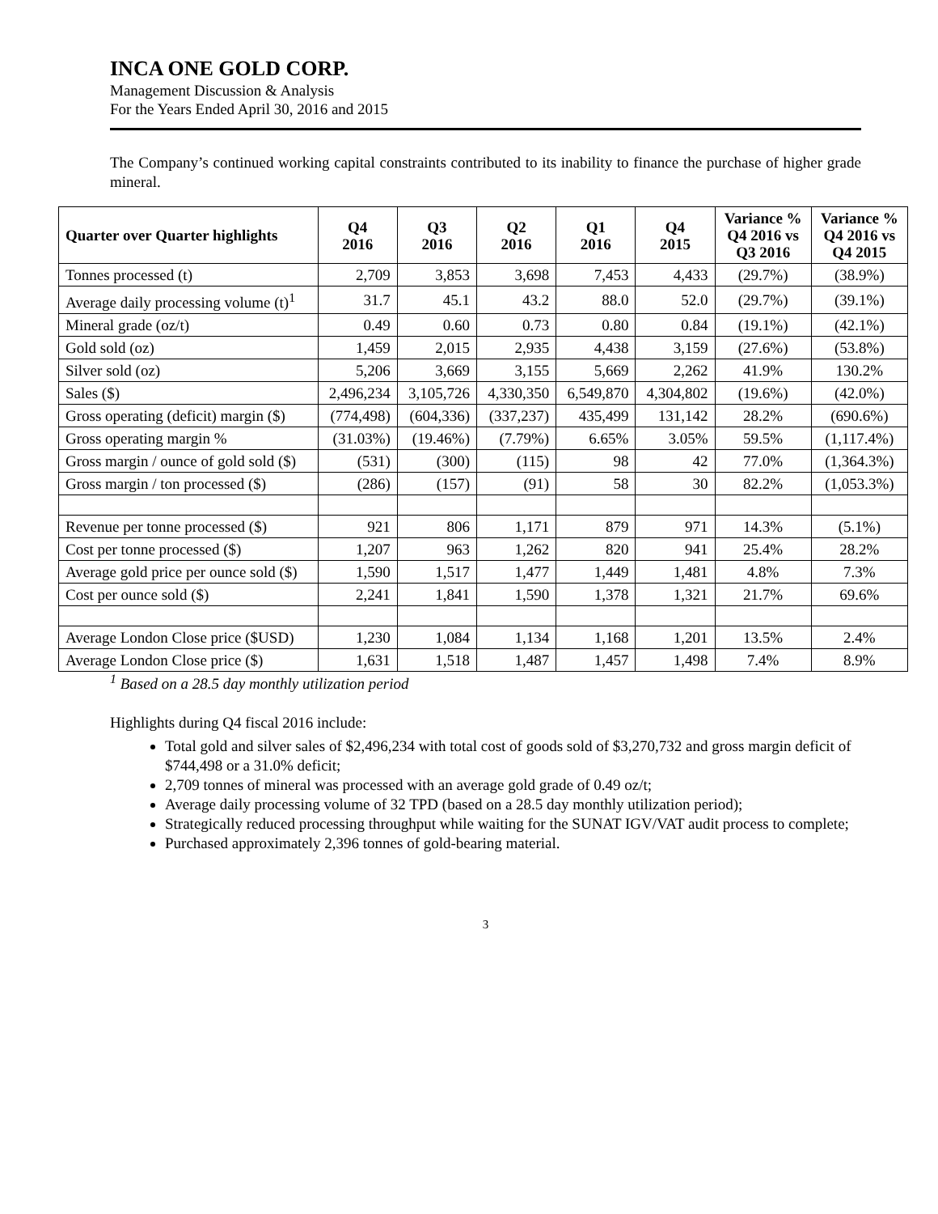INCA ONE GOLD CORP.
Management Discussion & Analysis
For the Years Ended April 30, 2016 and 2015
The Company’s continued working capital constraints contributed to its inability to finance the purchase of higher grade mineral.
| Quarter over Quarter highlights | Q4 2016 | Q3 2016 | Q2 2016 | Q1 2016 | Q4 2015 | Variance % Q4 2016 vs Q3 2016 | Variance % Q4 2016 vs Q4 2015 |
| --- | --- | --- | --- | --- | --- | --- | --- |
| Tonnes processed (t) | 2,709 | 3,853 | 3,698 | 7,453 | 4,433 | (29.7%) | (38.9%) |
| Average daily processing volume (t)<sup>1</sup> | 31.7 | 45.1 | 43.2 | 88.0 | 52.0 | (29.7%) | (39.1%) |
| Mineral grade (oz/t) | 0.49 | 0.60 | 0.73 | 0.80 | 0.84 | (19.1%) | (42.1%) |
| Gold sold (oz) | 1,459 | 2,015 | 2,935 | 4,438 | 3,159 | (27.6%) | (53.8%) |
| Silver sold (oz) | 5,206 | 3,669 | 3,155 | 5,669 | 2,262 | 41.9% | 130.2% |
| Sales ($) | 2,496,234 | 3,105,726 | 4,330,350 | 6,549,870 | 4,304,802 | (19.6%) | (42.0%) |
| Gross operating (deficit) margin ($) | (774,498) | (604,336) | (337,237) | 435,499 | 131,142 | 28.2% | (690.6%) |
| Gross operating margin % | (31.03%) | (19.46%) | (7.79%) | 6.65% | 3.05% | 59.5% | (1,117.4%) |
| Gross margin / ounce of gold sold ($) | (531) | (300) | (115) | 98 | 42 | 77.0% | (1,364.3%) |
| Gross margin / ton processed ($) | (286) | (157) | (91) | 58 | 30 | 82.2% | (1,053.3%) |
| Revenue per tonne processed ($) | 921 | 806 | 1,171 | 879 | 971 | 14.3% | (5.1%) |
| Cost per tonne processed ($) | 1,207 | 963 | 1,262 | 820 | 941 | 25.4% | 28.2% |
| Average gold price per ounce sold ($) | 1,590 | 1,517 | 1,477 | 1,449 | 1,481 | 4.8% | 7.3% |
| Cost per ounce sold ($) | 2,241 | 1,841 | 1,590 | 1,378 | 1,321 | 21.7% | 69.6% |
| Average London Close price ($USD) | 1,230 | 1,084 | 1,134 | 1,168 | 1,201 | 13.5% | 2.4% |
| Average London Close price ($) | 1,631 | 1,518 | 1,487 | 1,457 | 1,498 | 7.4% | 8.9% |
<sup>1</sup> Based on a 28.5 day monthly utilization period
Highlights during Q4 fiscal 2016 include:
Total gold and silver sales of $2,496,234 with total cost of goods sold of $3,270,732 and gross margin deficit of $744,498 or a 31.0% deficit;
2,709 tonnes of mineral was processed with an average gold grade of 0.49 oz/t;
Average daily processing volume of 32 TPD (based on a 28.5 day monthly utilization period);
Strategically reduced processing throughput while waiting for the SUNAT IGV/VAT audit process to complete;
Purchased approximately 2,396 tonnes of gold-bearing material.
3